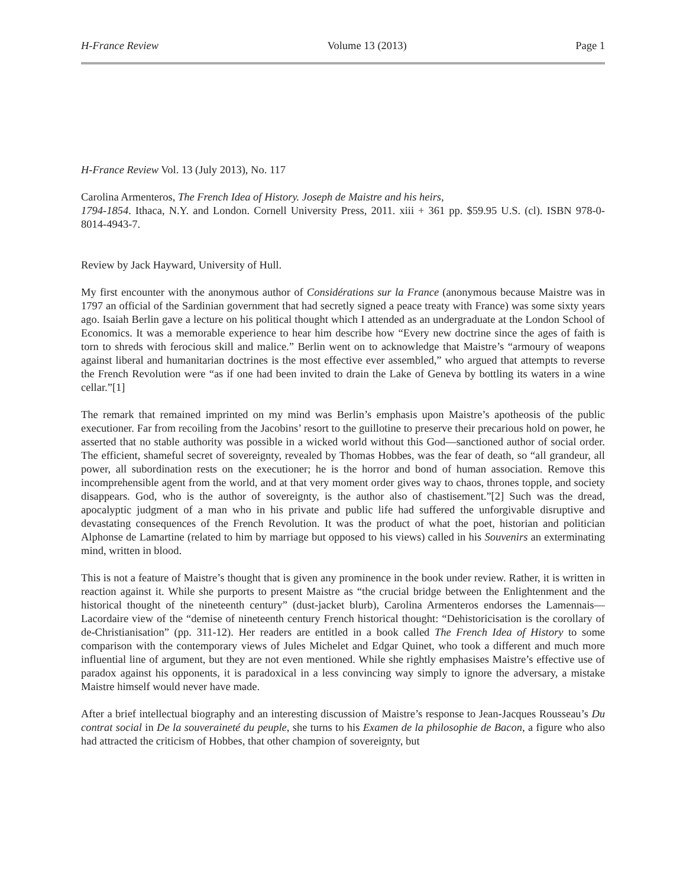H-France Review Volume 13 (2013) Page 1
H-France Review Vol. 13 (July 2013), No. 117
Carolina Armenteros, The French Idea of History. Joseph de Maistre and his heirs,
1794-1854. Ithaca, N.Y. and London. Cornell University Press, 2011. xiii + 361 pp. $59.95 U.S. (cl). ISBN 978-0-8014-4943-7.
Review by Jack Hayward, University of Hull.
My first encounter with the anonymous author of Considérations sur la France (anonymous because Maistre was in 1797 an official of the Sardinian government that had secretly signed a peace treaty with France) was some sixty years ago. Isaiah Berlin gave a lecture on his political thought which I attended as an undergraduate at the London School of Economics. It was a memorable experience to hear him describe how “Every new doctrine since the ages of faith is torn to shreds with ferocious skill and malice.” Berlin went on to acknowledge that Maistre’s “armoury of weapons against liberal and humanitarian doctrines is the most effective ever assembled,” who argued that attempts to reverse the French Revolution were “as if one had been invited to drain the Lake of Geneva by bottling its waters in a wine cellar.”[1]
The remark that remained imprinted on my mind was Berlin’s emphasis upon Maistre’s apotheosis of the public executioner. Far from recoiling from the Jacobins’ resort to the guillotine to preserve their precarious hold on power, he asserted that no stable authority was possible in a wicked world without this God—sanctioned author of social order. The efficient, shameful secret of sovereignty, revealed by Thomas Hobbes, was the fear of death, so “all grandeur, all power, all subordination rests on the executioner; he is the horror and bond of human association. Remove this incomprehensible agent from the world, and at that very moment order gives way to chaos, thrones topple, and society disappears. God, who is the author of sovereignty, is the author also of chastisement.”[2] Such was the dread, apocalyptic judgment of a man who in his private and public life had suffered the unforgivable disruptive and devastating consequences of the French Revolution. It was the product of what the poet, historian and politician Alphonse de Lamartine (related to him by marriage but opposed to his views) called in his Souvenirs an exterminating mind, written in blood.
This is not a feature of Maistre’s thought that is given any prominence in the book under review. Rather, it is written in reaction against it. While she purports to present Maistre as “the crucial bridge between the Enlightenment and the historical thought of the nineteenth century” (dust-jacket blurb), Carolina Armenteros endorses the Lamennais—Lacordaire view of the “demise of nineteenth century French historical thought: “Dehistoricisation is the corollary of de-Christianisation” (pp. 311-12). Her readers are entitled in a book called The French Idea of History to some comparison with the contemporary views of Jules Michelet and Edgar Quinet, who took a different and much more influential line of argument, but they are not even mentioned. While she rightly emphasises Maistre’s effective use of paradox against his opponents, it is paradoxical in a less convincing way simply to ignore the adversary, a mistake Maistre himself would never have made.
After a brief intellectual biography and an interesting discussion of Maistre’s response to Jean-Jacques Rousseau’s Du contrat social in De la souveraineté du peuple, she turns to his Examen de la philosophie de Bacon, a figure who also had attracted the criticism of Hobbes, that other champion of sovereignty, but